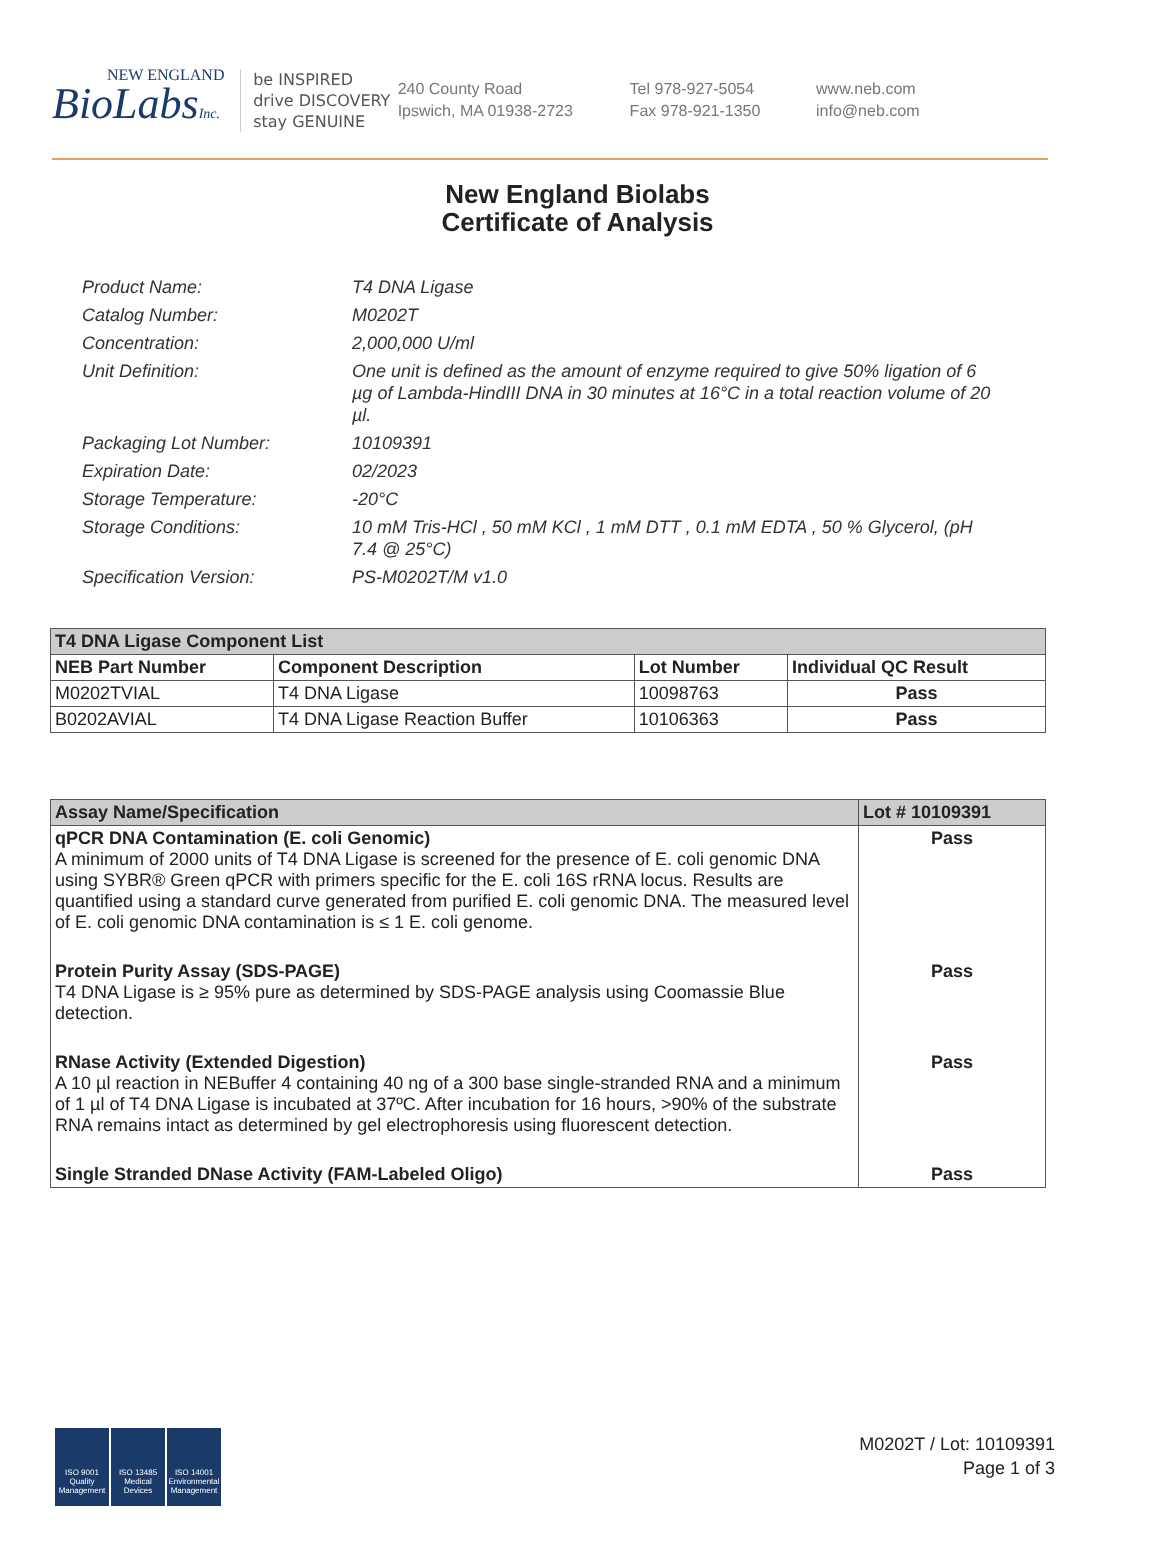NEW ENGLAND
BioLabsInc.
be INSPIRED
drive DISCOVERY
stay GENUINE
240 County Road
Ipswich, MA 01938-2723
Tel 978-927-5054
Fax 978-921-1350
www.neb.com
info@neb.com
New England Biolabs
Certificate of Analysis
Product Name: T4 DNA Ligase
Catalog Number: M0202T
Concentration: 2,000,000 U/ml
Unit Definition: One unit is defined as the amount of enzyme required to give 50% ligation of 6 µg of Lambda-HindIII DNA in 30 minutes at 16°C in a total reaction volume of 20 µl.
Packaging Lot Number: 10109391
Expiration Date: 02/2023
Storage Temperature: -20°C
Storage Conditions: 10 mM Tris-HCl , 50 mM KCl , 1 mM DTT , 0.1 mM EDTA , 50 % Glycerol, (pH 7.4 @ 25°C)
Specification Version: PS-M0202T/M v1.0
| T4 DNA Ligase Component List | | | |
| NEB Part Number | Component Description | Lot Number | Individual QC Result |
| M0202TVIAL | T4 DNA Ligase | 10098763 | Pass |
| B0202AVIAL | T4 DNA Ligase Reaction Buffer | 10106363 | Pass |
| Assay Name/Specification | Lot # 10109391 |
| --- | --- |
| qPCR DNA Contamination (E. coli Genomic) A minimum of 2000 units of T4 DNA Ligase is screened for the presence of E. coli genomic DNA using SYBR® Green qPCR with primers specific for the E. coli 16S rRNA locus. Results are quantified using a standard curve generated from purified E. coli genomic DNA. The measured level of E. coli genomic DNA contamination is ≤ 1 E. coli genome. | Pass |
| Protein Purity Assay (SDS-PAGE) T4 DNA Ligase is ≥ 95% pure as determined by SDS-PAGE analysis using Coomassie Blue detection. | Pass |
| RNase Activity (Extended Digestion) A 10 µl reaction in NEBuffer 4 containing 40 ng of a 300 base single-stranded RNA and a minimum of 1 µl of T4 DNA Ligase is incubated at 37ºC. After incubation for 16 hours, >90% of the substrate RNA remains intact as determined by gel electrophoresis using fluorescent detection. | Pass |
| Single Stranded DNase Activity (FAM-Labeled Oligo) | Pass |
ISO 9001 Quality Management
ISO 13485 Medical Devices
ISO 14001 Environmental Management
M0202T / Lot: 10109391
Page 1 of 3